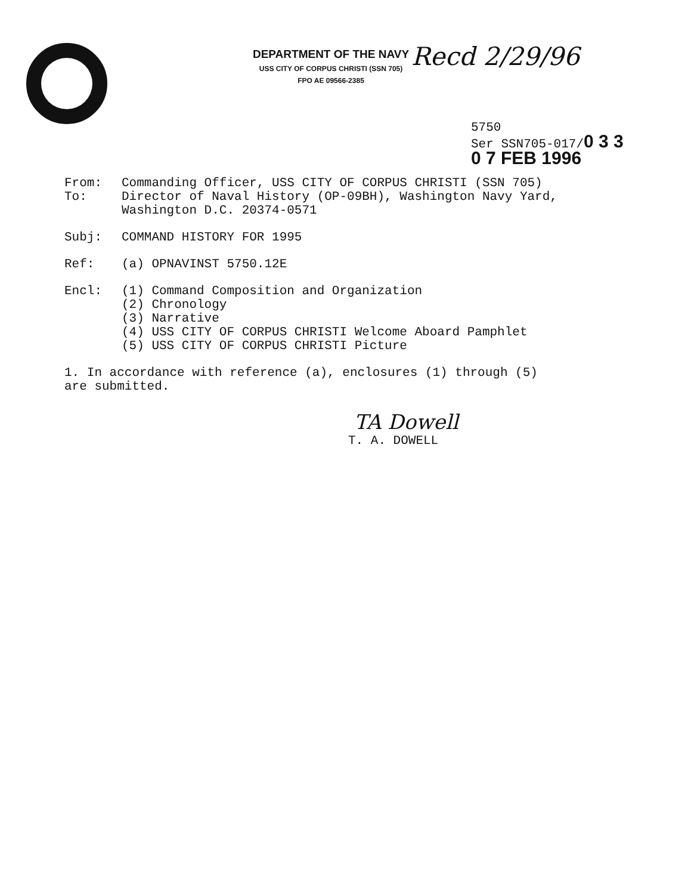DEPARTMENT OF THE NAVY
USS CITY OF CORPUS CHRISTI (SSN 705)
FPO AE 09566-2385
Recd 2/29/96
5750
Ser SSN705-017/0 3 3
0 7 FEB 1996
From: Commanding Officer, USS CITY OF CORPUS CHRISTI (SSN 705)
To: Director of Naval History (OP-09BH), Washington Navy Yard,
Washington D.C. 20374-0571
Subj: COMMAND HISTORY FOR 1995
Ref: (a) OPNAVINST 5750.12E
Encl: (1) Command Composition and Organization
(2) Chronology
(3) Narrative
(4) USS CITY OF CORPUS CHRISTI Welcome Aboard Pamphlet
(5) USS CITY OF CORPUS CHRISTI Picture
1. In accordance with reference (a), enclosures (1) through (5)
are submitted.
TA Dowell
T. A. DOWELL